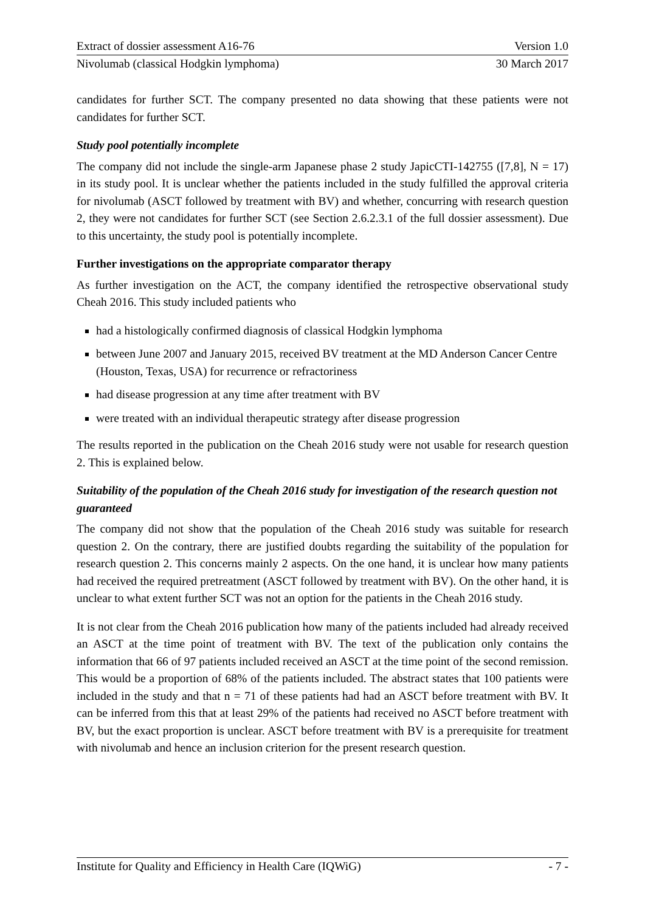Extract of dossier assessment A16-76 Version 1.0
Nivolumab (classical Hodgkin lymphoma) 30 March 2017
candidates for further SCT. The company presented no data showing that these patients were not candidates for further SCT.
Study pool potentially incomplete
The company did not include the single-arm Japanese phase 2 study JapicCTI-142755 ([7,8], N = 17) in its study pool. It is unclear whether the patients included in the study fulfilled the approval criteria for nivolumab (ASCT followed by treatment with BV) and whether, concurring with research question 2, they were not candidates for further SCT (see Section 2.6.2.3.1 of the full dossier assessment). Due to this uncertainty, the study pool is potentially incomplete.
Further investigations on the appropriate comparator therapy
As further investigation on the ACT, the company identified the retrospective observational study Cheah 2016. This study included patients who
had a histologically confirmed diagnosis of classical Hodgkin lymphoma
between June 2007 and January 2015, received BV treatment at the MD Anderson Cancer Centre (Houston, Texas, USA) for recurrence or refractoriness
had disease progression at any time after treatment with BV
were treated with an individual therapeutic strategy after disease progression
The results reported in the publication on the Cheah 2016 study were not usable for research question 2. This is explained below.
Suitability of the population of the Cheah 2016 study for investigation of the research question not guaranteed
The company did not show that the population of the Cheah 2016 study was suitable for research question 2. On the contrary, there are justified doubts regarding the suitability of the population for research question 2. This concerns mainly 2 aspects. On the one hand, it is unclear how many patients had received the required pretreatment (ASCT followed by treatment with BV). On the other hand, it is unclear to what extent further SCT was not an option for the patients in the Cheah 2016 study.
It is not clear from the Cheah 2016 publication how many of the patients included had already received an ASCT at the time point of treatment with BV. The text of the publication only contains the information that 66 of 97 patients included received an ASCT at the time point of the second remission. This would be a proportion of 68% of the patients included. The abstract states that 100 patients were included in the study and that n = 71 of these patients had had an ASCT before treatment with BV. It can be inferred from this that at least 29% of the patients had received no ASCT before treatment with BV, but the exact proportion is unclear. ASCT before treatment with BV is a prerequisite for treatment with nivolumab and hence an inclusion criterion for the present research question.
Institute for Quality and Efficiency in Health Care (IQWiG) - 7 -